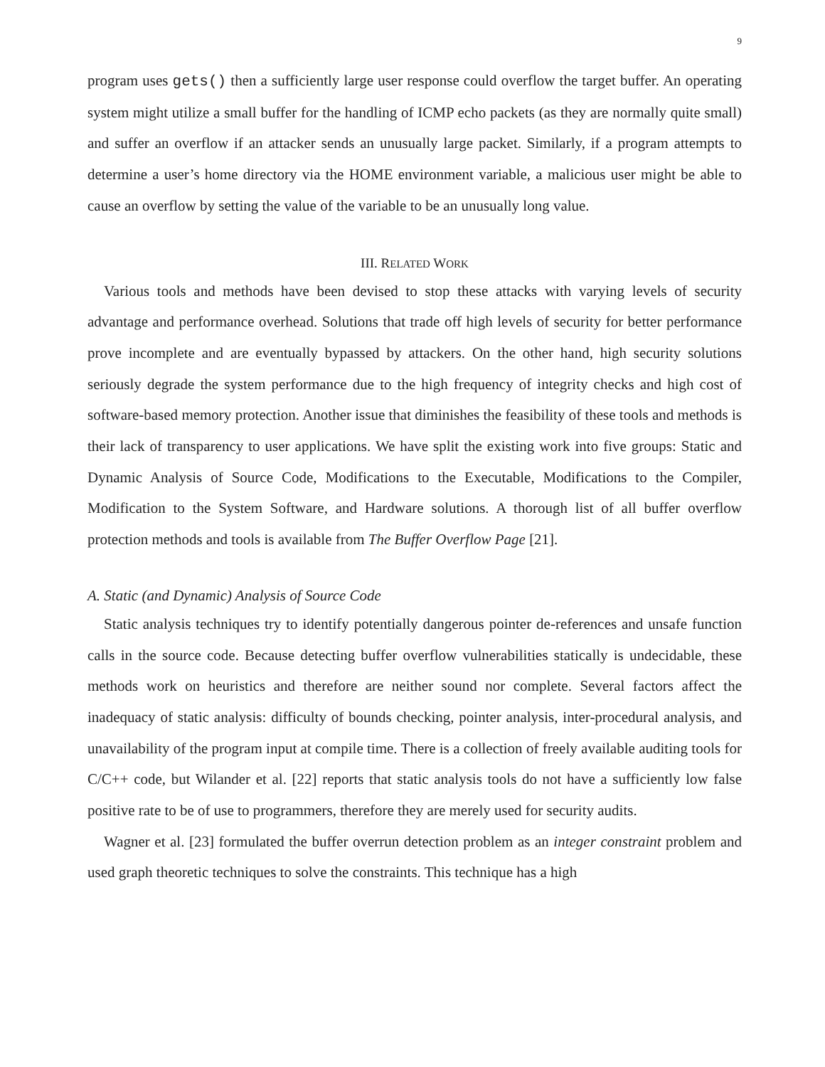9
program uses gets() then a sufficiently large user response could overflow the target buffer. An operating system might utilize a small buffer for the handling of ICMP echo packets (as they are normally quite small) and suffer an overflow if an attacker sends an unusually large packet. Similarly, if a program attempts to determine a user’s home directory via the HOME environment variable, a malicious user might be able to cause an overflow by setting the value of the variable to be an unusually long value.
III. RELATED WORK
Various tools and methods have been devised to stop these attacks with varying levels of security advantage and performance overhead. Solutions that trade off high levels of security for better performance prove incomplete and are eventually bypassed by attackers. On the other hand, high security solutions seriously degrade the system performance due to the high frequency of integrity checks and high cost of software-based memory protection. Another issue that diminishes the feasibility of these tools and methods is their lack of transparency to user applications. We have split the existing work into five groups: Static and Dynamic Analysis of Source Code, Modifications to the Executable, Modifications to the Compiler, Modification to the System Software, and Hardware solutions. A thorough list of all buffer overflow protection methods and tools is available from The Buffer Overflow Page [21].
A. Static (and Dynamic) Analysis of Source Code
Static analysis techniques try to identify potentially dangerous pointer de-references and unsafe function calls in the source code. Because detecting buffer overflow vulnerabilities statically is undecidable, these methods work on heuristics and therefore are neither sound nor complete. Several factors affect the inadequacy of static analysis: difficulty of bounds checking, pointer analysis, inter-procedural analysis, and unavailability of the program input at compile time. There is a collection of freely available auditing tools for C/C++ code, but Wilander et al. [22] reports that static analysis tools do not have a sufficiently low false positive rate to be of use to programmers, therefore they are merely used for security audits.
Wagner et al. [23] formulated the buffer overrun detection problem as an integer constraint problem and used graph theoretic techniques to solve the constraints. This technique has a high